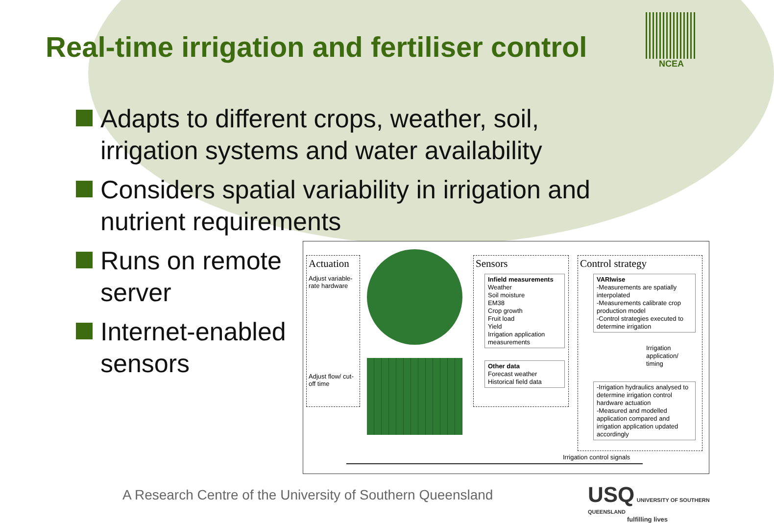Real-time irrigation and fertiliser control
NCEA
Adapts to different crops, weather, soil,
irrigation systems and water availability
Considers spatial variability in irrigation and
nutrient requirements
Runs on remote
server
Internet-enabled
sensors
Actuation
Adjust variable-rate hardware
Adjust flow/ cut-off time
Sensors
Infield measurements
Weather
Soil moisture
EM38
Crop growth
Fruit load
Yield
Irrigation application measurements
Other data
Forecast weather
Historical field data
Control strategy
VARIwise
-Measurements are spatially interpolated
-Measurements calibrate crop production model
-Control strategies executed to determine irrigation
Irrigation
application/
timing
-Irrigation hydraulics analysed to determine irrigation control hardware actuation
-Measured and modelled application compared and irrigation application updated accordingly
Irrigation control signals
A Research Centre of the University of Southern Queensland
USQ UNIVERSITY OF SOUTHERN QUEENSLAND
fulfilling lives